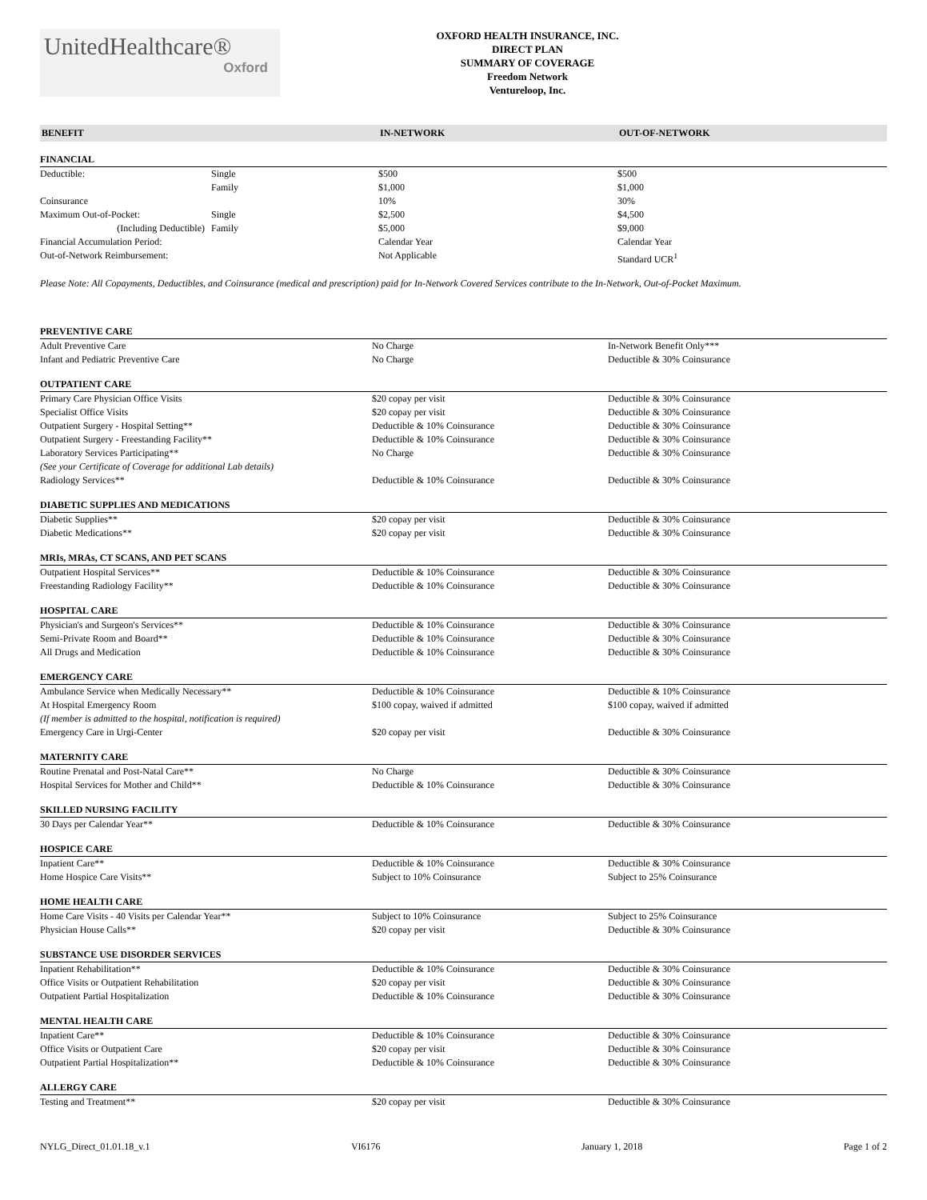UnitedHealthcare®
Oxford
OXFORD HEALTH INSURANCE, INC.
DIRECT PLAN
SUMMARY OF COVERAGE
Freedom Network
Ventureloop, Inc.
| BENEFIT | | IN-NETWORK | OUT-OF-NETWORK |
| --- | --- | --- | --- |
| FINANCIAL | | | |
| Deductible: | Single | $500 | $500 |
| | Family | $1,000 | $1,000 |
| Coinsurance | | 10% | 30% |
| Maximum Out-of-Pocket: | Single | $2,500 | $4,500 |
| (Including Deductible) | Family | $5,000 | $9,000 |
| Financial Accumulation Period: | | Calendar Year | Calendar Year |
| Out-of-Network Reimbursement: | | Not Applicable | Standard UCR<sup>1</sup> |
Please Note: All Copayments, Deductibles, and Coinsurance (medical and prescription) paid for In-Network Covered Services contribute to the In-Network, Out-of-Pocket Maximum.
| PREVENTIVE CARE | | |
| Adult Preventive Care | No Charge | In-Network Benefit Only*** |
| Infant and Pediatric Preventive Care | No Charge | Deductible & 30% Coinsurance |
| OUTPATIENT CARE | | |
| Primary Care Physician Office Visits | $20 copay per visit | Deductible & 30% Coinsurance |
| Specialist Office Visits | $20 copay per visit | Deductible & 30% Coinsurance |
| Outpatient Surgery - Hospital Setting** | Deductible & 10% Coinsurance | Deductible & 30% Coinsurance |
| Outpatient Surgery - Freestanding Facility** | Deductible & 10% Coinsurance | Deductible & 30% Coinsurance |
| Laboratory Services Participating** | No Charge | Deductible & 30% Coinsurance |
| (See your Certificate of Coverage for additional Lab details) | | |
| Radiology Services** | Deductible & 10% Coinsurance | Deductible & 30% Coinsurance |
| DIABETIC SUPPLIES AND MEDICATIONS | | |
| Diabetic Supplies** | $20 copay per visit | Deductible & 30% Coinsurance |
| Diabetic Medications** | $20 copay per visit | Deductible & 30% Coinsurance |
| MRIs, MRAs, CT SCANS, AND PET SCANS | | |
| Outpatient Hospital Services** | Deductible & 10% Coinsurance | Deductible & 30% Coinsurance |
| Freestanding Radiology Facility** | Deductible & 10% Coinsurance | Deductible & 30% Coinsurance |
| HOSPITAL CARE | | |
| Physician's and Surgeon's Services** | Deductible & 10% Coinsurance | Deductible & 30% Coinsurance |
| Semi-Private Room and Board** | Deductible & 10% Coinsurance | Deductible & 30% Coinsurance |
| All Drugs and Medication | Deductible & 10% Coinsurance | Deductible & 30% Coinsurance |
| EMERGENCY CARE | | |
| Ambulance Service when Medically Necessary** | Deductible & 10% Coinsurance | Deductible & 10% Coinsurance |
| At Hospital Emergency Room | $100 copay, waived if admitted | $100 copay, waived if admitted |
| (If member is admitted to the hospital, notification is required) | | |
| Emergency Care in Urgi-Center | $20 copay per visit | Deductible & 30% Coinsurance |
| MATERNITY CARE | | |
| Routine Prenatal and Post-Natal Care** | No Charge | Deductible & 30% Coinsurance |
| Hospital Services for Mother and Child** | Deductible & 10% Coinsurance | Deductible & 30% Coinsurance |
| SKILLED NURSING FACILITY | | |
| 30 Days per Calendar Year** | Deductible & 10% Coinsurance | Deductible & 30% Coinsurance |
| HOSPICE CARE | | |
| Inpatient Care** | Deductible & 10% Coinsurance | Deductible & 30% Coinsurance |
| Home Hospice Care Visits** | Subject to 10% Coinsurance | Subject to 25% Coinsurance |
| HOME HEALTH CARE | | |
| Home Care Visits - 40 Visits per Calendar Year** | Subject to 10% Coinsurance | Subject to 25% Coinsurance |
| Physician House Calls** | $20 copay per visit | Deductible & 30% Coinsurance |
| SUBSTANCE USE DISORDER SERVICES | | |
| Inpatient Rehabilitation** | Deductible & 10% Coinsurance | Deductible & 30% Coinsurance |
| Office Visits or Outpatient Rehabilitation | $20 copay per visit | Deductible & 30% Coinsurance |
| Outpatient Partial Hospitalization | Deductible & 10% Coinsurance | Deductible & 30% Coinsurance |
| MENTAL HEALTH CARE | | |
| Inpatient Care** | Deductible & 10% Coinsurance | Deductible & 30% Coinsurance |
| Office Visits or Outpatient Care | $20 copay per visit | Deductible & 30% Coinsurance |
| Outpatient Partial Hospitalization** | Deductible & 10% Coinsurance | Deductible & 30% Coinsurance |
| ALLERGY CARE | | |
| Testing and Treatment** | $20 copay per visit | Deductible & 30% Coinsurance |
NYLG_Direct_01.01.18_v.1 VI6176 January 1, 2018 Page 1 of 2